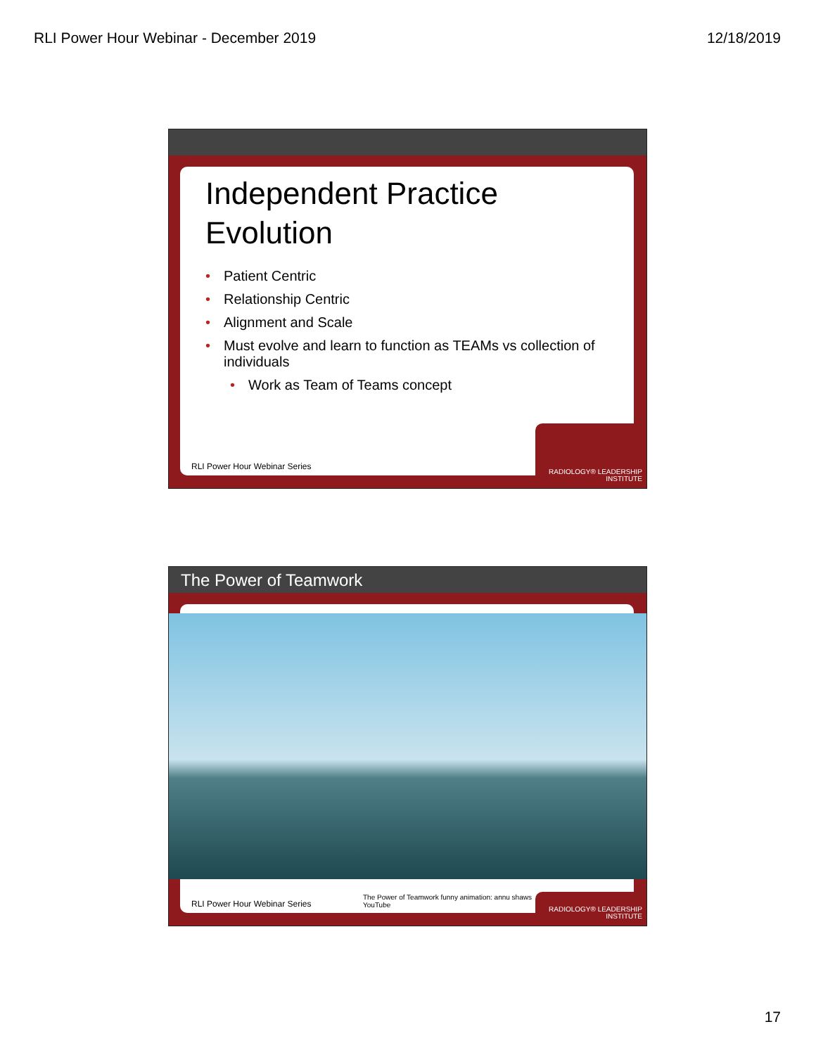RLI Power Hour Webinar - December 2019 12/18/2019
Independent Practice
Evolution
• Patient Centric
• Relationship Centric
• Alignment and Scale
• Must evolve and learn to function as TEAMs vs collection of individuals
• Work as Team of Teams concept
RLI Power Hour Webinar Series
RADIOLOGY® LEADERSHIP INSTITUTE
The Power of Teamwork
RLI Power Hour Webinar Series
The Power of Teamwork funny animation: annu shaws
YouTube
RADIOLOGY® LEADERSHIP INSTITUTE
17